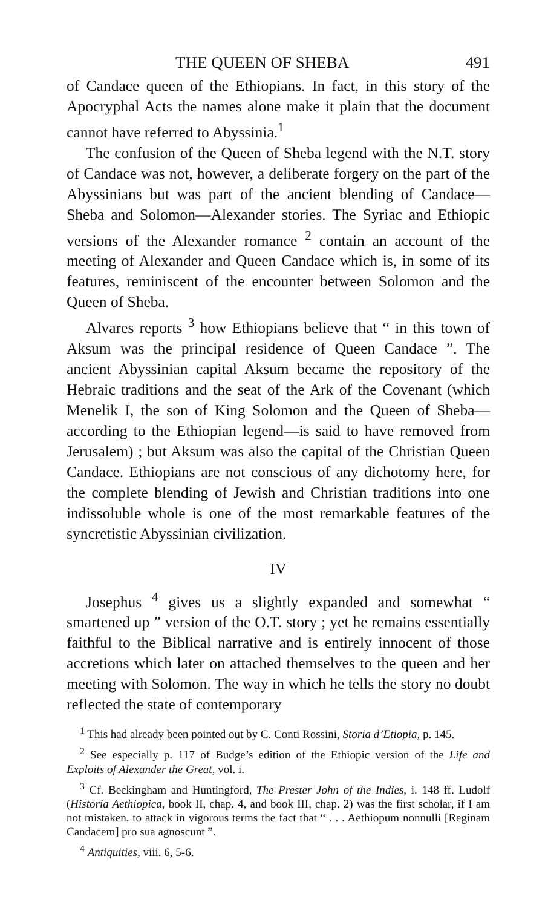THE QUEEN OF SHEBA 491
of Candace queen of the Ethiopians. In fact, in this story of the Apocryphal Acts the names alone make it plain that the document cannot have referred to Abyssinia.<sup>1</sup>
The confusion of the Queen of Sheba legend with the N.T. story of Candace was not, however, a deliberate forgery on the part of the Abyssinians but was part of the ancient blending of Candace—Sheba and Solomon—Alexander stories. The Syriac and Ethiopic versions of the Alexander romance <sup>2</sup> contain an account of the meeting of Alexander and Queen Candace which is, in some of its features, reminiscent of the encounter between Solomon and the Queen of Sheba.
Alvares reports <sup>3</sup> how Ethiopians believe that “ in this town of Aksum was the principal residence of Queen Candace ”. The ancient Abyssinian capital Aksum became the repository of the Hebraic traditions and the seat of the Ark of the Covenant (which Menelik I, the son of King Solomon and the Queen of Sheba—according to the Ethiopian legend—is said to have removed from Jerusalem) ; but Aksum was also the capital of the Christian Queen Candace. Ethiopians are not conscious of any dichotomy here, for the complete blending of Jewish and Christian traditions into one indissoluble whole is one of the most remarkable features of the syncretistic Abyssinian civilization.
IV
Josephus <sup>4</sup> gives us a slightly expanded and somewhat “ smartened up ” version of the O.T. story ; yet he remains essentially faithful to the Biblical narrative and is entirely innocent of those accretions which later on attached themselves to the queen and her meeting with Solomon. The way in which he tells the story no doubt reflected the state of contemporary
<sup>1</sup> This had already been pointed out by C. Conti Rossini, Storia d’Etiopia, p. 145.
<sup>2</sup> See especially p. 117 of Budge’s edition of the Ethiopic version of the Life and Exploits of Alexander the Great, vol. i.
<sup>3</sup> Cf. Beckingham and Huntingford, The Prester John of the Indies, i. 148 ff. Ludolf (Historia Aethiopica, book II, chap. 4, and book III, chap. 2) was the first scholar, if I am not mistaken, to attack in vigorous terms the fact that “ . . . Aethiopum nonnulli [Reginam Candacem] pro sua agnoscunt ”.
<sup>4</sup> Antiquities, viii. 6, 5-6.